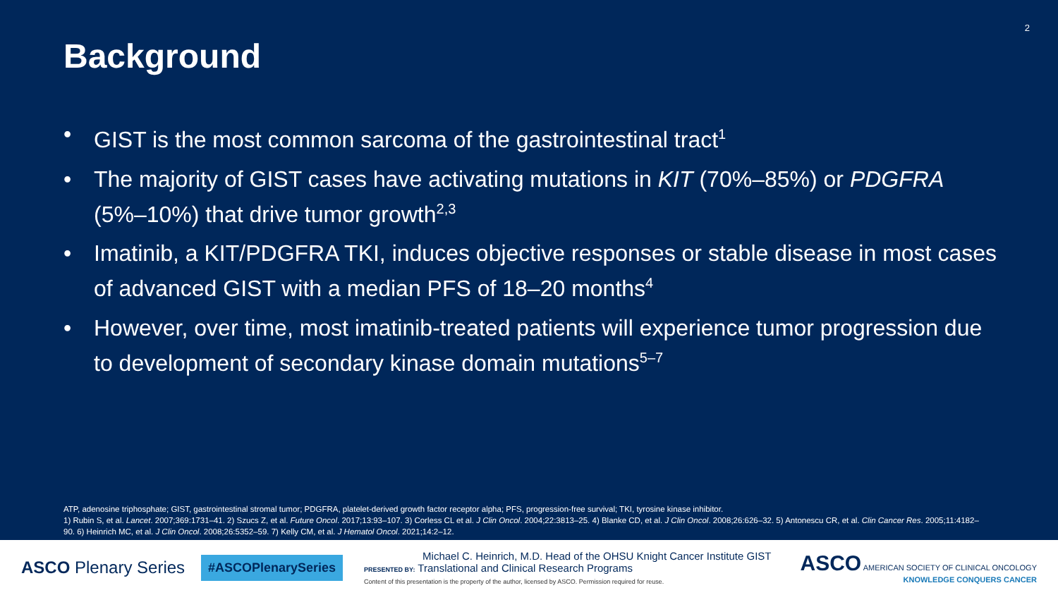2
Background
• GIST is the most common sarcoma of the gastrointestinal tract<sup>1</sup>
• The majority of GIST cases have activating mutations in KIT (70%–85%) or PDGFRA (5%–10%) that drive tumor growth<sup>2,3</sup>
• Imatinib, a KIT/PDGFRA TKI, induces objective responses or stable disease in most cases of advanced GIST with a median PFS of 18–20 months<sup>4</sup>
• However, over time, most imatinib-treated patients will experience tumor progression due to development of secondary kinase domain mutations<sup>5–7</sup>
ATP, adenosine triphosphate; GIST, gastrointestinal stromal tumor; PDGFRA, platelet-derived growth factor receptor alpha; PFS, progression-free survival; TKI, tyrosine kinase inhibitor.
1) Rubin S, et al. Lancet. 2007;369:1731–41. 2) Szucs Z, et al. Future Oncol. 2017;13:93–107. 3) Corless CL et al. J Clin Oncol. 2004;22:3813–25. 4) Blanke CD, et al. J Clin Oncol. 2008;26:626–32. 5) Antonescu CR, et al. Clin Cancer Res. 2005;11:4182–90. 6) Heinrich MC, et al. J Clin Oncol. 2008;26:5352–59. 7) Kelly CM, et al. J Hematol Oncol. 2021;14:2–12.
ASCO Plenary Series
#ASCOPlenarySeries
Michael C. Heinrich, M.D. Head of the OHSU Knight Cancer Institute GIST
PRESENTED BY: Translational and Clinical Research Programs
Content of this presentation is the property of the author, licensed by ASCO. Permission required for reuse.
ASCO AMERICAN SOCIETY OF CLINICAL ONCOLOGY
KNOWLEDGE CONQUERS CANCER